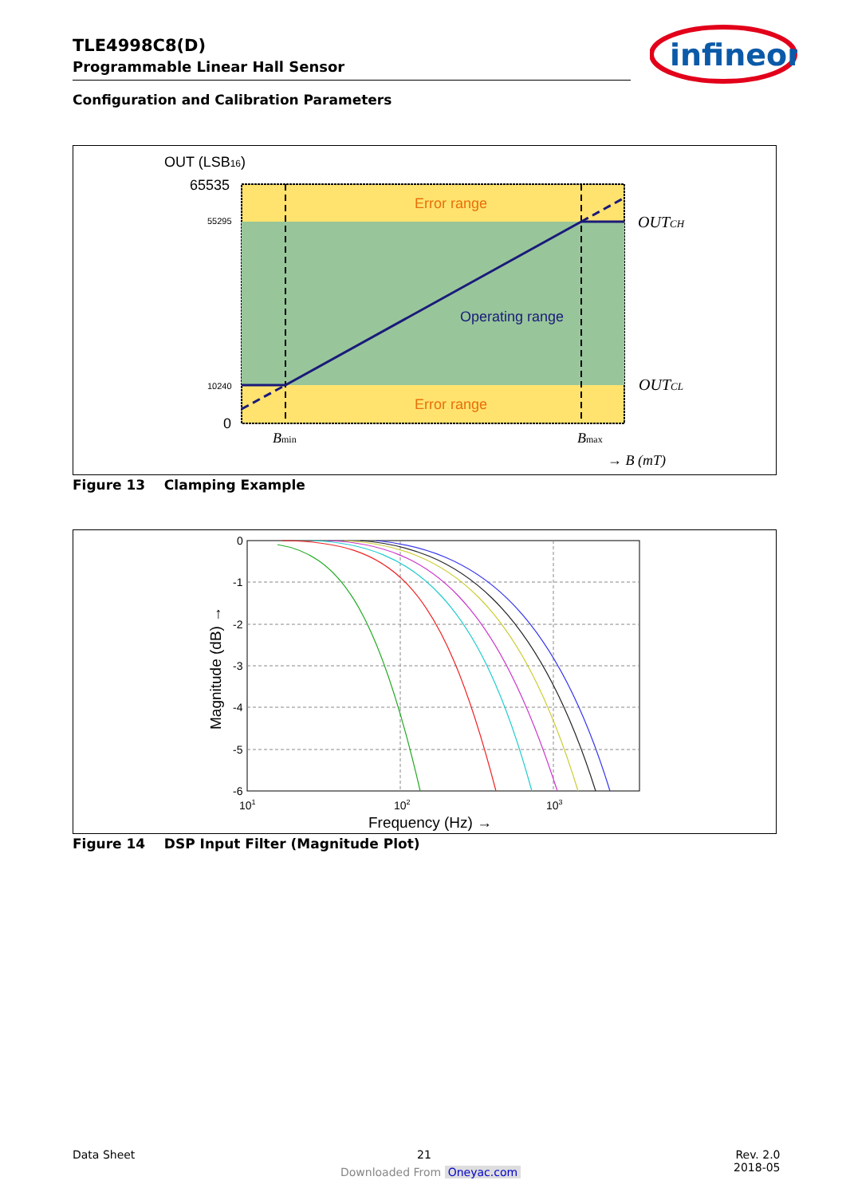TLE4998C8(D)
Programmable Linear Hall Sensor
infineon
Configuration and Calibration Parameters
OUT (LSB16)
65535
55295
10240
0
Error range
Error range
Operating range
OUTCH
OUTCL
Bmin
Bmax
→ B (mT)
Figure 13 Clamping Example
0
-1
-2
-3
-4
-5
-6
101
102
103
Frequency (Hz) →
Magnitude (dB) →
Figure 14 DSP Input Filter (Magnitude Plot)
Data Sheet 21
Rev. 2.0
2018-05
Downloaded From Oneyac.com